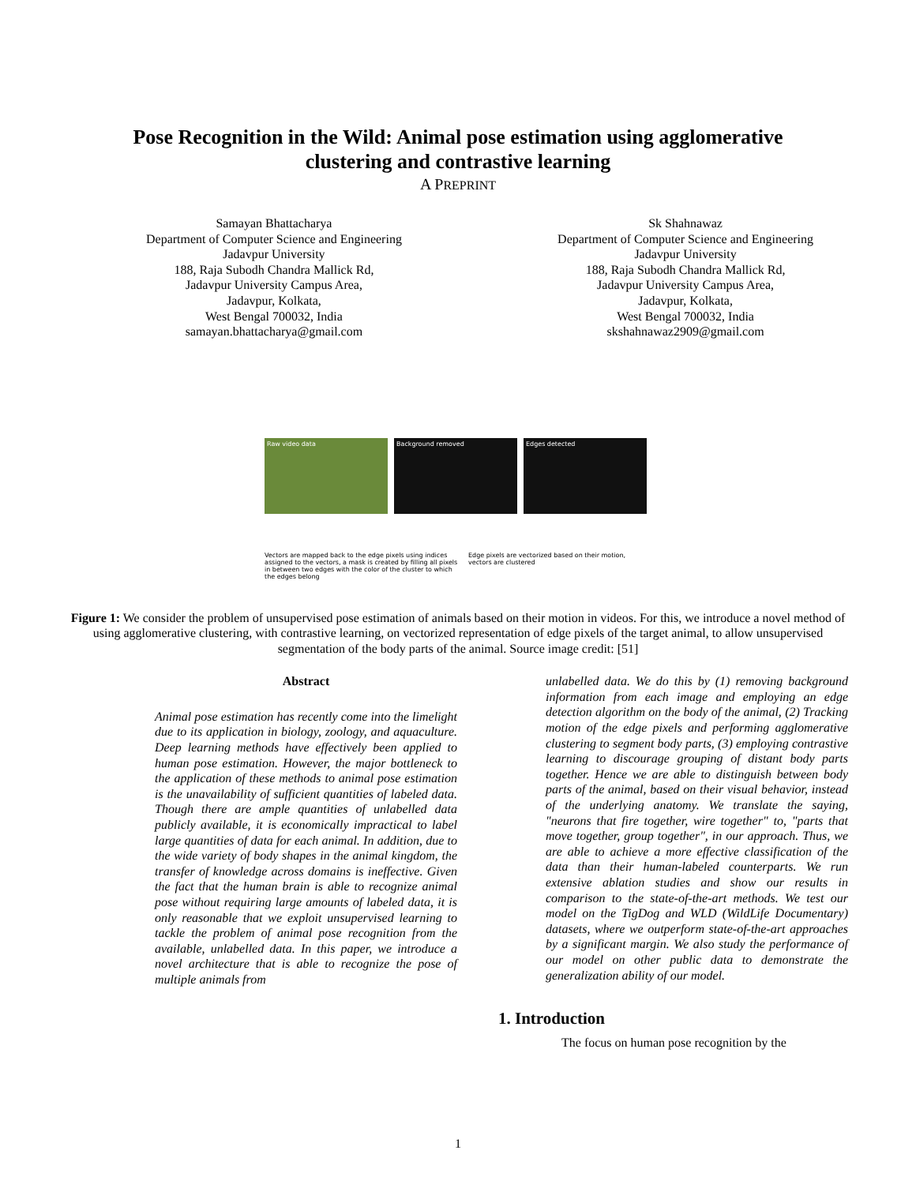Pose Recognition in the Wild: Animal pose estimation using agglomerative
clustering and contrastive learning
A PREPRINT
Samayan Bhattacharya
Department of Computer Science and Engineering
Jadavpur University
188, Raja Subodh Chandra Mallick Rd,
Jadavpur University Campus Area,
Jadavpur, Kolkata,
West Bengal 700032, India
samayan.bhattacharya@gmail.com
Sk Shahnawaz
Department of Computer Science and Engineering
Jadavpur University
188, Raja Subodh Chandra Mallick Rd,
Jadavpur University Campus Area,
Jadavpur, Kolkata,
West Bengal 700032, India
skshahnawaz2909@gmail.com
Raw video data
Background removed
Edges detected
Vectors are mapped back to the edge pixels using indices assigned to the vectors, a mask is created by filling all pixels in between two edges with the color of the cluster to which the edges belong
Edge pixels are vectorized based on their motion, vectors are clustered
Figure 1: We consider the problem of unsupervised pose estimation of animals based on their motion in videos. For this, we introduce a novel method of using agglomerative clustering, with contrastive learning, on vectorized representation of edge pixels of the target animal, to allow unsupervised segmentation of the body parts of the animal. Source image credit: [51]
Abstract
Animal pose estimation has recently come into the limelight due to its application in biology, zoology, and aquaculture. Deep learning methods have effectively been applied to human pose estimation. However, the major bottleneck to the application of these methods to animal pose estimation is the unavailability of sufficient quantities of labeled data. Though there are ample quantities of unlabelled data publicly available, it is economically impractical to label large quantities of data for each animal. In addition, due to the wide variety of body shapes in the animal kingdom, the transfer of knowledge across domains is ineffective. Given the fact that the human brain is able to recognize animal pose without requiring large amounts of labeled data, it is only reasonable that we exploit unsupervised learning to tackle the problem of animal pose recognition from the available, unlabelled data. In this paper, we introduce a novel architecture that is able to recognize the pose of multiple animals from
unlabelled data. We do this by (1) removing background information from each image and employing an edge detection algorithm on the body of the animal, (2) Tracking motion of the edge pixels and performing agglomerative clustering to segment body parts, (3) employing contrastive learning to discourage grouping of distant body parts together. Hence we are able to distinguish between body parts of the animal, based on their visual behavior, instead of the underlying anatomy. We translate the saying, "neurons that fire together, wire together" to, "parts that move together, group together", in our approach. Thus, we are able to achieve a more effective classification of the data than their human-labeled counterparts. We run extensive ablation studies and show our results in comparison to the state-of-the-art methods. We test our model on the TigDog and WLD (WildLife Documentary) datasets, where we outperform state-of-the-art approaches by a significant margin. We also study the performance of our model on other public data to demonstrate the generalization ability of our model.
1. Introduction
The focus on human pose recognition by the
1